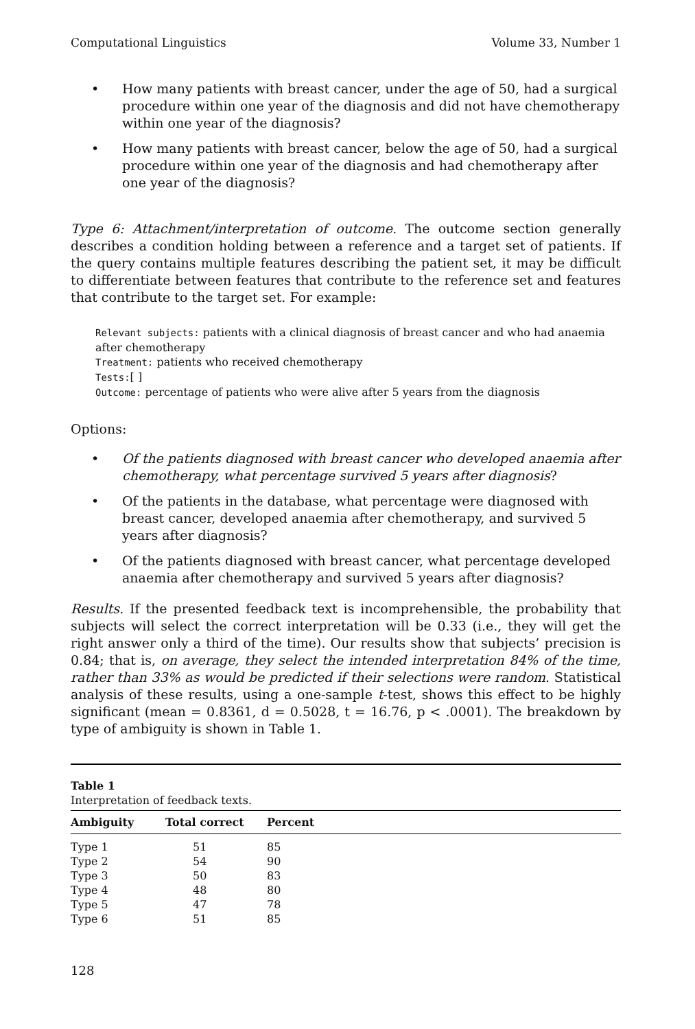Computational Linguistics Volume 33, Number 1
• How many patients with breast cancer, under the age of 50, had a surgical procedure within one year of the diagnosis and did not have chemotherapy within one year of the diagnosis?
• How many patients with breast cancer, below the age of 50, had a surgical procedure within one year of the diagnosis and had chemotherapy after one year of the diagnosis?
Type 6: Attachment/interpretation of outcome. The outcome section generally describes a condition holding between a reference and a target set of patients. If the query contains multiple features describing the patient set, it may be difficult to differentiate between features that contribute to the reference set and features that contribute to the target set. For example:
Relevant subjects: patients with a clinical diagnosis of breast cancer and who had anaemia after chemotherapy
Treatment: patients who received chemotherapy
Tests:[ ]
Outcome: percentage of patients who were alive after 5 years from the diagnosis
Options:
• Of the patients diagnosed with breast cancer who developed anaemia after chemotherapy, what percentage survived 5 years after diagnosis?
• Of the patients in the database, what percentage were diagnosed with breast cancer, developed anaemia after chemotherapy, and survived 5 years after diagnosis?
• Of the patients diagnosed with breast cancer, what percentage developed anaemia after chemotherapy and survived 5 years after diagnosis?
Results. If the presented feedback text is incomprehensible, the probability that subjects will select the correct interpretation will be 0.33 (i.e., they will get the right answer only a third of the time). Our results show that subjects’ precision is 0.84; that is, on average, they select the intended interpretation 84% of the time, rather than 33% as would be predicted if their selections were random. Statistical analysis of these results, using a one-sample t-test, shows this effect to be highly significant (mean = 0.8361, d = 0.5028, t = 16.76, p < .0001). The breakdown by type of ambiguity is shown in Table 1.
Table 1
Interpretation of feedback texts.
| Ambiguity | Total correct | Percent |
| --- | --- | --- |
| Type 1 | 51 | 85 |
| Type 2 | 54 | 90 |
| Type 3 | 50 | 83 |
| Type 4 | 48 | 80 |
| Type 5 | 47 | 78 |
| Type 6 | 51 | 85 |
128